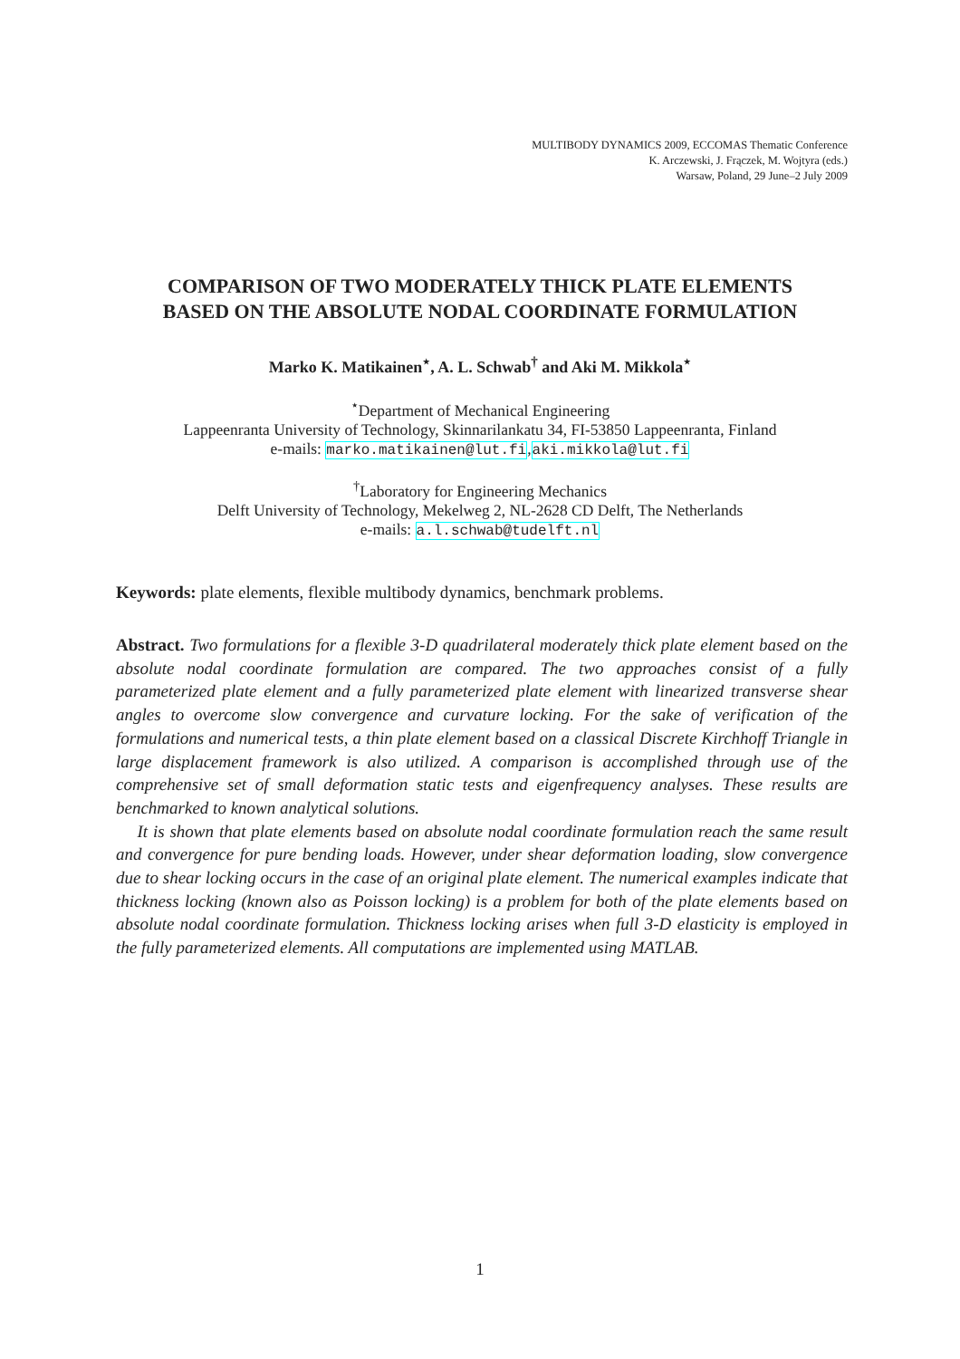MULTIBODY DYNAMICS 2009, ECCOMAS Thematic Conference
K. Arczewski, J. Frączek, M. Wojtyra (eds.)
Warsaw, Poland, 29 June–2 July 2009
COMPARISON OF TWO MODERATELY THICK PLATE ELEMENTS
BASED ON THE ABSOLUTE NODAL COORDINATE FORMULATION
Marko K. Matikainen<sup>⋆</sup>, A. L. Schwab<sup>†</sup> and Aki M. Mikkola<sup>⋆</sup>
<sup>⋆</sup>Department of Mechanical Engineering
Lappeenranta University of Technology, Skinnarilankatu 34, FI-53850 Lappeenranta, Finland
e-mails: marko.matikainen@lut.fi,aki.mikkola@lut.fi
<sup>†</sup> Laboratory for Engineering Mechanics
Delft University of Technology, Mekelweg 2, NL-2628 CD Delft, The Netherlands
e-mails: a.l.schwab@tudelft.nl
Keywords: plate elements, flexible multibody dynamics, benchmark problems.
Abstract. Two formulations for a flexible 3-D quadrilateral moderately thick plate element based on the absolute nodal coordinate formulation are compared. The two approaches consist of a fully parameterized plate element and a fully parameterized plate element with linearized transverse shear angles to overcome slow convergence and curvature locking. For the sake of verification of the formulations and numerical tests, a thin plate element based on a classical Discrete Kirchhoff Triangle in large displacement framework is also utilized. A comparison is accomplished through use of the comprehensive set of small deformation static tests and eigenfrequency analyses. These results are benchmarked to known analytical solutions.
It is shown that plate elements based on absolute nodal coordinate formulation reach the same result and convergence for pure bending loads. However, under shear deformation loading, slow convergence due to shear locking occurs in the case of an original plate element. The numerical examples indicate that thickness locking (known also as Poisson locking) is a problem for both of the plate elements based on absolute nodal coordinate formulation. Thickness locking arises when full 3-D elasticity is employed in the fully parameterized elements. All computations are implemented using MATLAB.
1